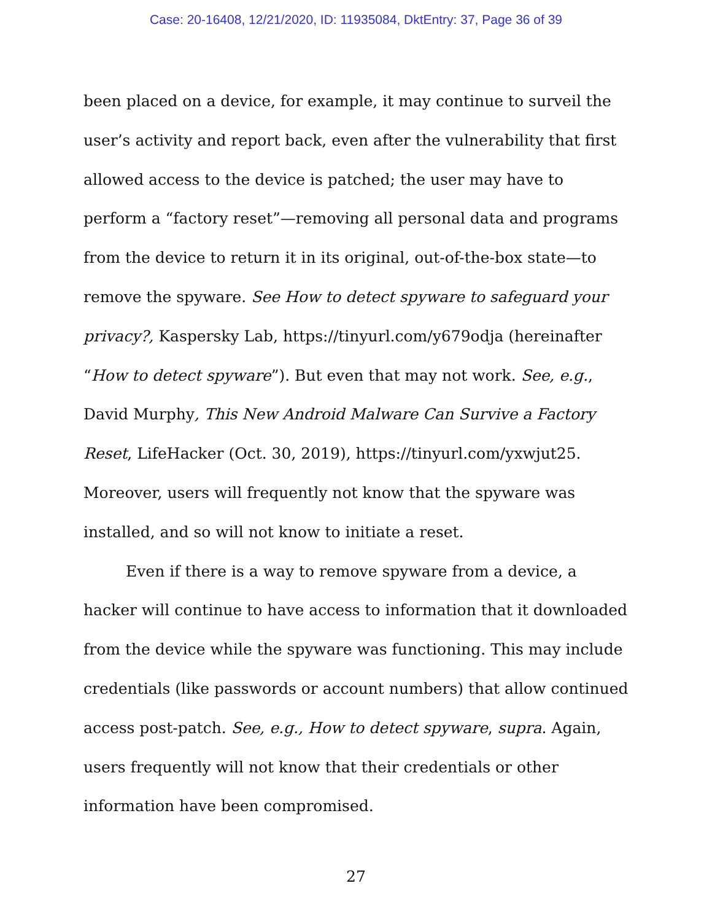Case: 20-16408, 12/21/2020, ID: 11935084, DktEntry: 37, Page 36 of 39
been placed on a device, for example, it may continue to surveil the user’s activity and report back, even after the vulnerability that first allowed access to the device is patched; the user may have to perform a “factory reset”—removing all personal data and programs from the device to return it in its original, out-of-the-box state—to remove the spyware. See How to detect spyware to safeguard your privacy?, Kaspersky Lab, https://tinyurl.com/y679odja (hereinafter “How to detect spyware”). But even that may not work. See, e.g., David Murphy, This New Android Malware Can Survive a Factory Reset, LifeHacker (Oct. 30, 2019), https://tinyurl.com/yxwjut25. Moreover, users will frequently not know that the spyware was installed, and so will not know to initiate a reset.
Even if there is a way to remove spyware from a device, a hacker will continue to have access to information that it downloaded from the device while the spyware was functioning. This may include credentials (like passwords or account numbers) that allow continued access post-patch. See, e.g., How to detect spyware, supra. Again, users frequently will not know that their credentials or other information have been compromised.
27